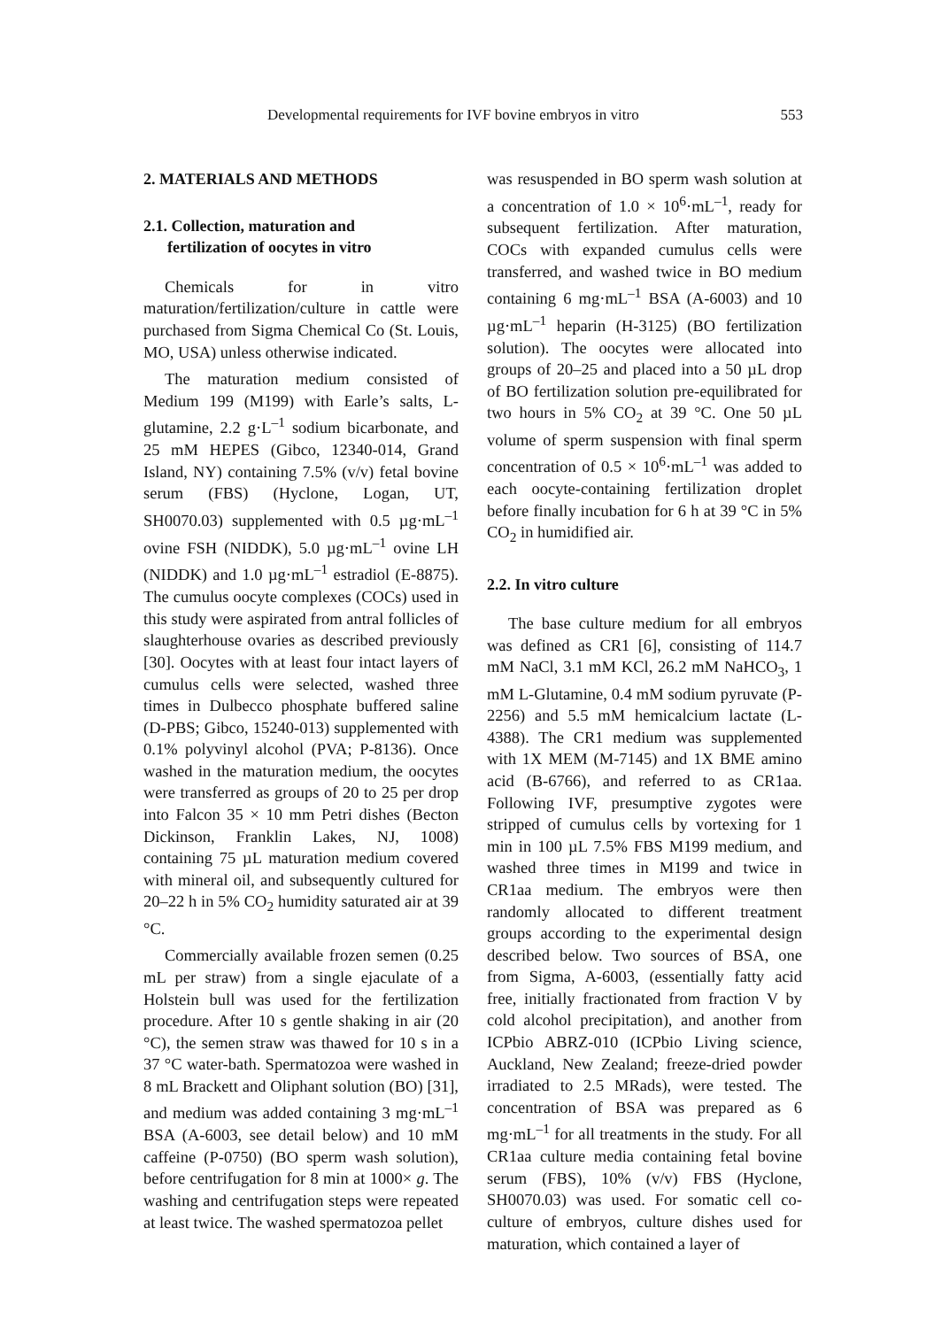Developmental requirements for IVF bovine embryos in vitro 553
2. MATERIALS AND METHODS
2.1. Collection, maturation and
fertilization of oocytes in vitro
Chemicals for in vitro maturation/fertilization/culture in cattle were purchased from Sigma Chemical Co (St. Louis, MO, USA) unless otherwise indicated.
The maturation medium consisted of Medium 199 (M199) with Earle’s salts, L-glutamine, 2.2 g·L<sup>–1</sup> sodium bicarbonate, and 25 mM HEPES (Gibco, 12340-014, Grand Island, NY) containing 7.5% (v/v) fetal bovine serum (FBS) (Hyclone, Logan, UT, SH0070.03) supplemented with 0.5 µg·mL<sup>–1</sup> ovine FSH (NIDDK), 5.0 µg·mL<sup>–1</sup> ovine LH (NIDDK) and 1.0 µg·mL<sup>–1</sup> estradiol (E-8875). The cumulus oocyte complexes (COCs) used in this study were aspirated from antral follicles of slaughterhouse ovaries as described previously [30]. Oocytes with at least four intact layers of cumulus cells were selected, washed three times in Dulbecco phosphate buffered saline (D-PBS; Gibco, 15240-013) supplemented with 0.1% polyvinyl alcohol (PVA; P-8136). Once washed in the maturation medium, the oocytes were transferred as groups of 20 to 25 per drop into Falcon 35 × 10 mm Petri dishes (Becton Dickinson, Franklin Lakes, NJ, 1008) containing 75 µL maturation medium covered with mineral oil, and subsequently cultured for 20–22 h in 5% CO<sub>2</sub> humidity saturated air at 39 °C.
Commercially available frozen semen (0.25 mL per straw) from a single ejaculate of a Holstein bull was used for the fertilization procedure. After 10 s gentle shaking in air (20 °C), the semen straw was thawed for 10 s in a 37 °C water-bath. Spermatozoa were washed in 8 mL Brackett and Oliphant solution (BO) [31], and medium was added containing 3 mg·mL<sup>–1</sup> BSA (A-6003, see detail below) and 10 mM caffeine (P-0750) (BO sperm wash solution), before centrifugation for 8 min at 1000× g. The washing and centrifugation steps were repeated at least twice. The washed spermatozoa pellet
was resuspended in BO sperm wash solution at a concentration of 1.0 × 10<sup>6</sup>·mL<sup>–1</sup>, ready for subsequent fertilization. After maturation, COCs with expanded cumulus cells were transferred, and washed twice in BO medium containing 6 mg·mL<sup>–1</sup> BSA (A-6003) and 10 µg·mL<sup>–1</sup> heparin (H-3125) (BO fertilization solution). The oocytes were allocated into groups of 20–25 and placed into a 50 µL drop of BO fertilization solution pre-equilibrated for two hours in 5% CO<sub>2</sub> at 39 °C. One 50 µL volume of sperm suspension with final sperm concentration of 0.5 × 10<sup>6</sup>·mL<sup>–1</sup> was added to each oocyte-containing fertilization droplet before finally incubation for 6 h at 39 °C in 5% CO<sub>2</sub> in humidified air.
2.2. In vitro culture
The base culture medium for all embryos was defined as CR1 [6], consisting of 114.7 mM NaCl, 3.1 mM KCl, 26.2 mM NaHCO<sub>3</sub>, 1 mM L-Glutamine, 0.4 mM sodium pyruvate (P-2256) and 5.5 mM hemicalcium lactate (L-4388). The CR1 medium was supplemented with 1X MEM (M-7145) and 1X BME amino acid (B-6766), and referred to as CR1aa. Following IVF, presumptive zygotes were stripped of cumulus cells by vortexing for 1 min in 100 µL 7.5% FBS M199 medium, and washed three times in M199 and twice in CR1aa medium. The embryos were then randomly allocated to different treatment groups according to the experimental design described below. Two sources of BSA, one from Sigma, A-6003, (essentially fatty acid free, initially fractionated from fraction V by cold alcohol precipitation), and another from ICPbio ABRZ-010 (ICPbio Living science, Auckland, New Zealand; freeze-dried powder irradiated to 2.5 MRads), were tested. The concentration of BSA was prepared as 6 mg·mL<sup>–1</sup> for all treatments in the study. For all CR1aa culture media containing fetal bovine serum (FBS), 10% (v/v) FBS (Hyclone, SH0070.03) was used. For somatic cell co-culture of embryos, culture dishes used for maturation, which contained a layer of